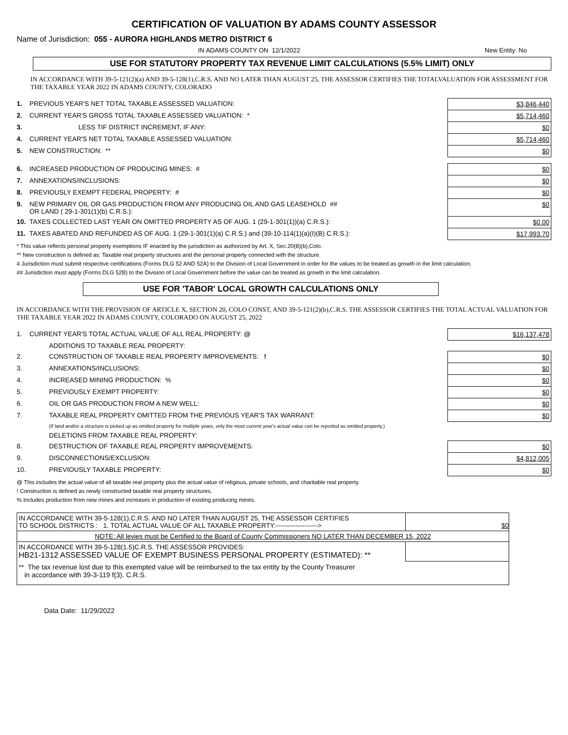CERTIFICATION OF VALUATION BY ADAMS COUNTY ASSESSOR
Name of Jurisdiction: 055 - AURORA HIGHLANDS METRO DISTRICT 6
IN ADAMS COUNTY ON 12/1/2022 New Entity: No
USE FOR STATUTORY PROPERTY TAX REVENUE LIMIT CALCULATIONS (5.5% LIMIT) ONLY
IN ACCORDANCE WITH 39-5-121(2)(a) AND 39-5-128(1),C.R.S. AND NO LATER THAN AUGUST 25, THE ASSESSOR CERTIFIES THE TOTALVALUATION FOR ASSESSMENT FOR THE TAXABLE YEAR 2022 IN ADAMS COUNTY, COLORADO
| 1. | PREVIOUS YEAR'S NET TOTAL TAXABLE ASSESSED VALUATION: | $3,846,440 |
| 2. | CURRENT YEAR'S GROSS TOTAL TAXABLE ASSESSED VALUATION: * | $5,714,460 |
| 3. | LESS TIF DISTRICT INCREMENT, IF ANY: | $0 |
| 4. | CURRENT YEAR'S NET TOTAL TAXABLE ASSESSED VALUATION: | $5,714,460 |
| 5. | NEW CONSTRUCTION: ** | $0 |
| 6. | INCREASED PRODUCTION OF PRODUCING MINES: # | $0 |
| 7. | ANNEXATIONS/INCLUSIONS: | $0 |
| 8. | PREVIOUSLY EXEMPT FEDERAL PROPERTY: # | $0 |
| 9. | NEW PRIMARY OIL OR GAS PRODUCTION FROM ANY PRODUCING OIL AND GAS LEASEHOLD ## OR LAND ( 29-1-301(1)(b) C.R.S.): | $0 |
| 10. | TAXES COLLECTED LAST YEAR ON OMITTED PROPERTY AS OF AUG. 1 (29-1-301(1))(a) C.R.S.): | $0.00 |
| 11. | TAXES ABATED AND REFUNDED AS OF AUG. 1 (29-1-301(1)(a) C.R.S.) and (39-10-114(1)(a)(I)(B) C.R.S.): | $17,993.70 |
* This value reflects personal property exemptions IF enacted by the jurisdiction as authorized by Art. X, Sec.20(8)(b),Colo.
** New construction is defined as: Taxable real property structures and the personal property connected with the structure.
# Jurisdiction must submit respective certifications (Forms DLG 52 AND 52A) to the Division of Local Government in order for the values to be treated as growth in the limit calculation.
## Jurisdiction must apply (Forms DLG 52B) to the Division of Local Government before the value can be treated as growth in the limit calculation.
USE FOR 'TABOR' LOCAL GROWTH CALCULATIONS ONLY
IN ACCORDANCE WITH THE PROVISION OF ARTICLE X, SECTION 20, COLO CONST, AND 39-5-121(2)(b),C.R.S. THE ASSESSOR CERTIFIES THE TOTAL ACTUAL VALUATION FOR THE TAXABLE YEAR 2022 IN ADAMS COUNTY, COLORADO ON AUGUST 25, 2022
| 1. | CURRENT YEAR'S TOTAL ACTUAL VALUE OF ALL REAL PROPERTY: @ | | $16,137,478 |
| | ADDITIONS TO TAXABLE REAL PROPERTY: | | |
| 2. | | CONSTRUCTION OF TAXABLE REAL PROPERTY IMPROVEMENTS: ! | $0 |
| 3. | | ANNEXATIONS/INCLUSIONS: | $0 |
| 4. | | INCREASED MINING PRODUCTION: % | $0 |
| 5. | | PREVIOUSLY EXEMPT PROPERTY: | $0 |
| 6. | | OIL OR GAS PRODUCTION FROM A NEW WELL: | $0 |
| 7. | | TAXABLE REAL PROPERTY OMITTED FROM THE PREVIOUS YEAR'S TAX WARRANT: | $0 |
| | | (If land and/or a structure is picked up as omitted property for multiple years, only the most current year's actual value can be reported as omitted property.) | |
| | DELETIONS FROM TAXABLE REAL PROPERTY: | | |
| 8. | | DESTRUCTION OF TAXABLE REAL PROPERTY IMPROVEMENTS: | $0 |
| 9. | | DISCONNECTIONS/EXCLUSION: | $4,812,005 |
| 10. | | PREVIOUSLY TAXABLE PROPERTY: | $0 |
@ This includes the actual value of all taxable real property plus the actual value of religious, private schools, and charitable real property.
! Construction is defined as newly constructed taxable real property structures.
% Includes production from new mines and increases in production of existing producing mines.
| IN ACCORDANCE WITH 39-5-128(1),C.R.S. AND NO LATER THAN AUGUST 25, THE ASSESSOR CERTIFIES TO SCHOOL DISTRICTS : 1. TOTAL ACTUAL VALUE OF ALL TAXABLE PROPERTY:-------------------> | $0 |
| NOTE: All levies must be Certified to the Board of County Commissioners NO LATER THAN DECEMBER 15, 2022 | |
| IN ACCORDANCE WITH 39-5-128(1.5)C.R.S. THE ASSESSOR PROVIDES: HB21-1312 ASSESSED VALUE OF EXEMPT BUSINESS PERSONAL PROPERTY (ESTIMATED): ** | |
| ** The tax revenue lost due to this exempted value will be reimbursed to the tax entity by the County Treasurer in accordance with 39-3-119 f(3). C.R.S. | |
Data Date: 11/29/2022